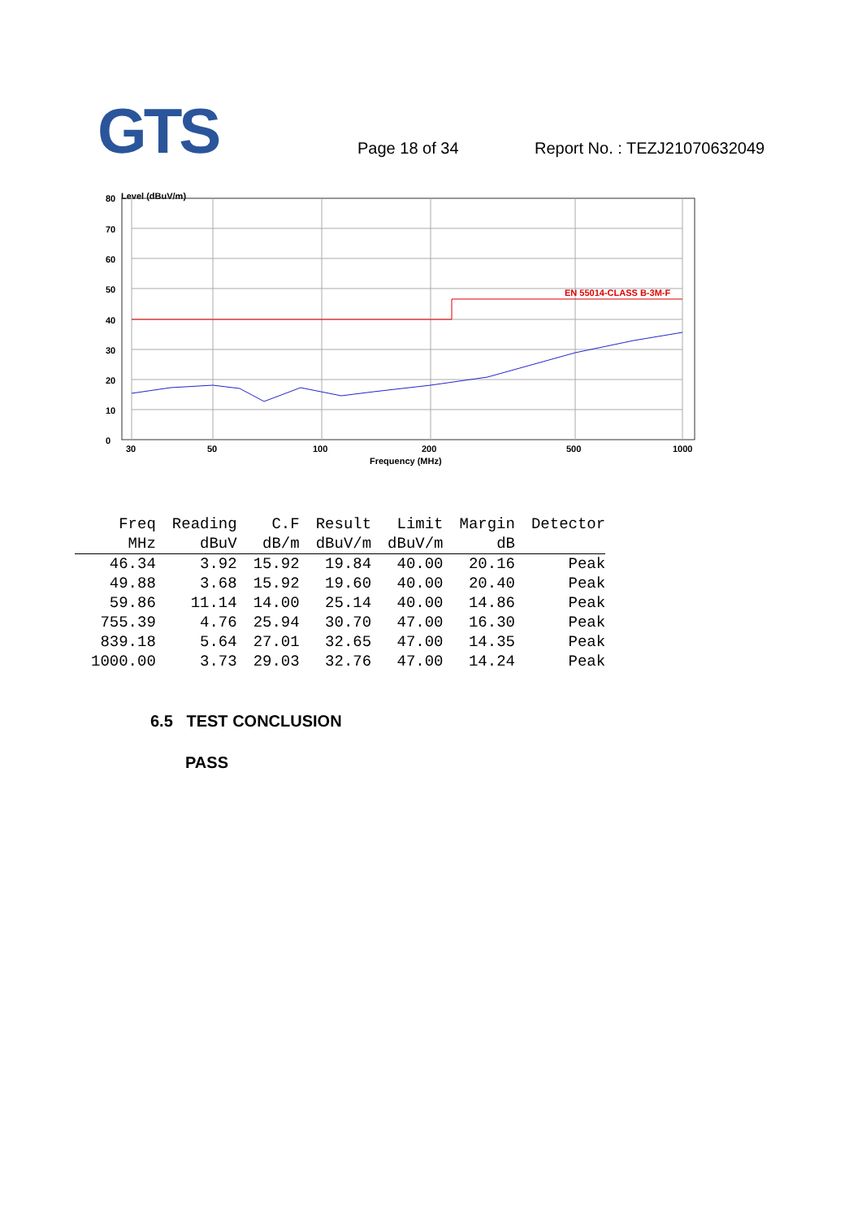GTS
Page 18 of 34
Report No. : TEZJ21070632049
Level (dBuV/m)
EN 55014-CLASS B-3M-F
80
70
60
50
40
30
20
10
0
30
50
100
200
500
1000
Frequency (MHz)
| Freq | Reading | C.F | Result | Limit | Margin | Detector |
| --- | --- | --- | --- | --- | --- | --- |
| MHz | dBuV | dB/m | dBuV/m | dBuV/m | dB | |
| 46.34 | 3.92 | 15.92 | 19.84 | 40.00 | 20.16 | Peak |
| 49.88 | 3.68 | 15.92 | 19.60 | 40.00 | 20.40 | Peak |
| 59.86 | 11.14 | 14.00 | 25.14 | 40.00 | 14.86 | Peak |
| 755.39 | 4.76 | 25.94 | 30.70 | 47.00 | 16.30 | Peak |
| 839.18 | 5.64 | 27.01 | 32.65 | 47.00 | 14.35 | Peak |
| 1000.00 | 3.73 | 29.03 | 32.76 | 47.00 | 14.24 | Peak |
6.5 TEST CONCLUSION
PASS